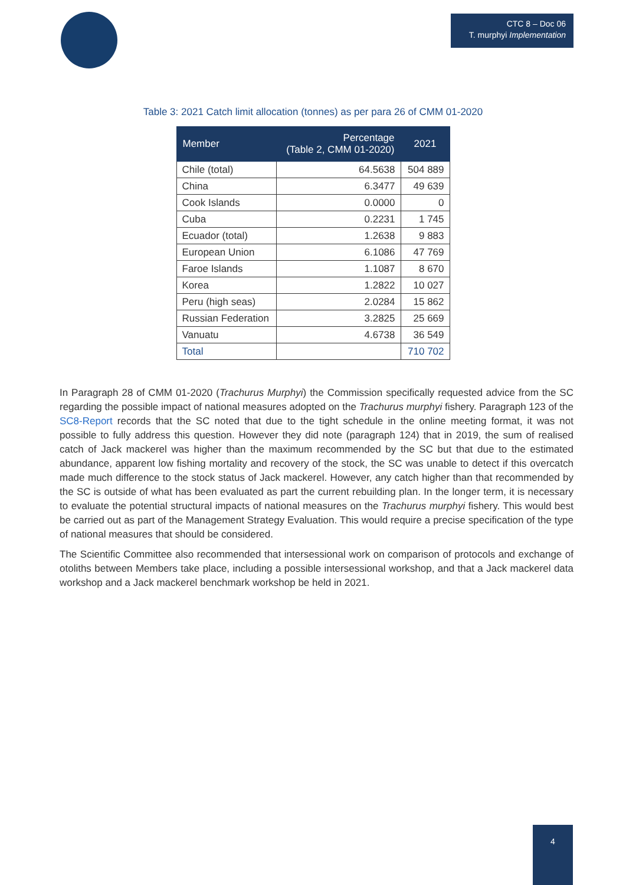CTC 8 – Doc 06
T. murphyi Implementation
Table 3: 2021 Catch limit allocation (tonnes) as per para 26 of CMM 01-2020
| Member | Percentage (Table 2, CMM 01-2020) | 2021 |
| --- | --- | --- |
| Chile (total) | 64.5638 | 504 889 |
| China | 6.3477 | 49 639 |
| Cook Islands | 0.0000 | 0 |
| Cuba | 0.2231 | 1 745 |
| Ecuador (total) | 1.2638 | 9 883 |
| European Union | 6.1086 | 47 769 |
| Faroe Islands | 1.1087 | 8 670 |
| Korea | 1.2822 | 10 027 |
| Peru (high seas) | 2.0284 | 15 862 |
| Russian Federation | 3.2825 | 25 669 |
| Vanuatu | 4.6738 | 36 549 |
| Total | | 710 702 |
In Paragraph 28 of CMM 01-2020 (Trachurus Murphyi) the Commission specifically requested advice from the SC regarding the possible impact of national measures adopted on the Trachurus murphyi fishery. Paragraph 123 of the SC8-Report records that the SC noted that due to the tight schedule in the online meeting format, it was not possible to fully address this question. However they did note (paragraph 124) that in 2019, the sum of realised catch of Jack mackerel was higher than the maximum recommended by the SC but that due to the estimated abundance, apparent low fishing mortality and recovery of the stock, the SC was unable to detect if this overcatch made much difference to the stock status of Jack mackerel. However, any catch higher than that recommended by the SC is outside of what has been evaluated as part the current rebuilding plan. In the longer term, it is necessary to evaluate the potential structural impacts of national measures on the Trachurus murphyi fishery. This would best be carried out as part of the Management Strategy Evaluation. This would require a precise specification of the type of national measures that should be considered.
The Scientific Committee also recommended that intersessional work on comparison of protocols and exchange of otoliths between Members take place, including a possible intersessional workshop, and that a Jack mackerel data workshop and a Jack mackerel benchmark workshop be held in 2021.
4